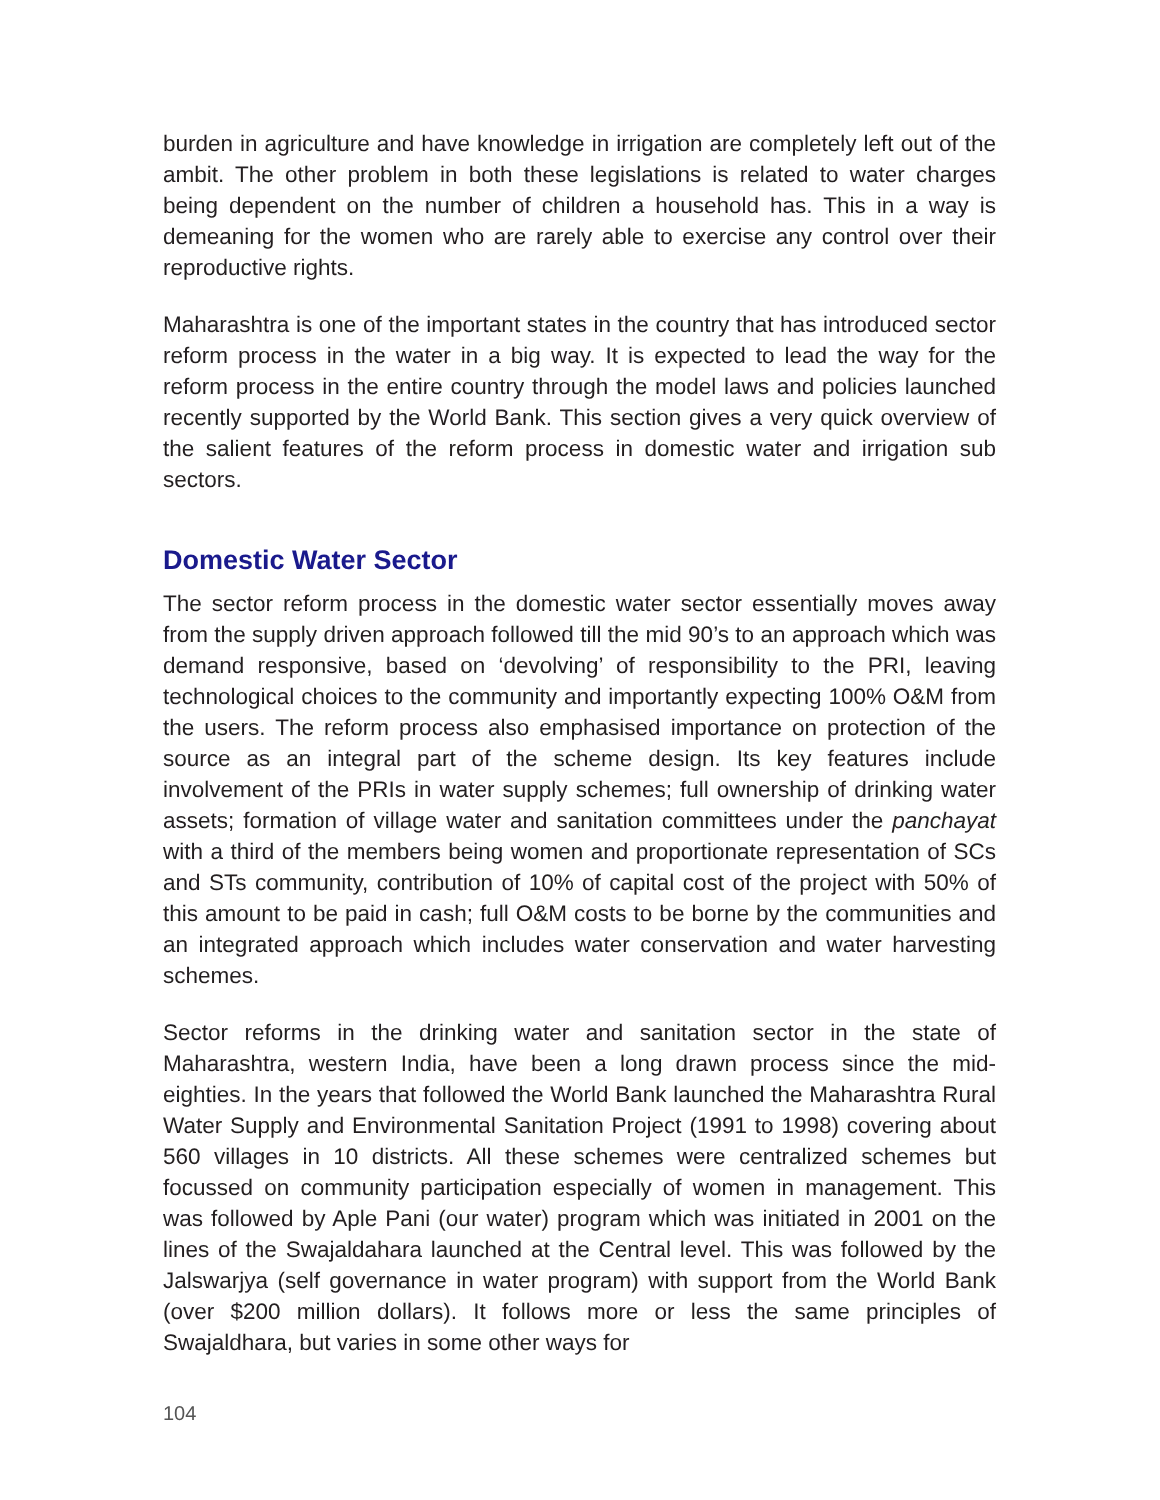burden in agriculture and have knowledge in irrigation are completely left out of the ambit. The other problem in both these legislations is related to water charges being dependent on the number of children a household has. This in a way is demeaning for the women who are rarely able to exercise any control over their reproductive rights.
Maharashtra is one of the important states in the country that has introduced sector reform process in the water in a big way. It is expected to lead the way for the reform process in the entire country through the model laws and policies launched recently supported by the World Bank. This section gives a very quick overview of the salient features of the reform process in domestic water and irrigation sub sectors.
Domestic Water Sector
The sector reform process in the domestic water sector essentially moves away from the supply driven approach followed till the mid 90’s to an approach which was demand responsive, based on ‘devolving’ of responsibility to the PRI, leaving technological choices to the community and importantly expecting 100% O&M from the users. The reform process also emphasised importance on protection of the source as an integral part of the scheme design. Its key features include involvement of the PRIs in water supply schemes; full ownership of drinking water assets; formation of village water and sanitation committees under the panchayat with a third of the members being women and proportionate representation of SCs and STs community, contribution of 10% of capital cost of the project with 50% of this amount to be paid in cash; full O&M costs to be borne by the communities and an integrated approach which includes water conservation and water harvesting schemes.
Sector reforms in the drinking water and sanitation sector in the state of Maharashtra, western India, have been a long drawn process since the mid-eighties. In the years that followed the World Bank launched the Maharashtra Rural Water Supply and Environmental Sanitation Project (1991 to 1998) covering about 560 villages in 10 districts. All these schemes were centralized schemes but focussed on community participation especially of women in management. This was followed by Aple Pani (our water) program which was initiated in 2001 on the lines of the Swajaldahara launched at the Central level. This was followed by the Jalswarjya (self governance in water program) with support from the World Bank (over $200 million dollars). It follows more or less the same principles of Swajaldhara, but varies in some other ways for
104